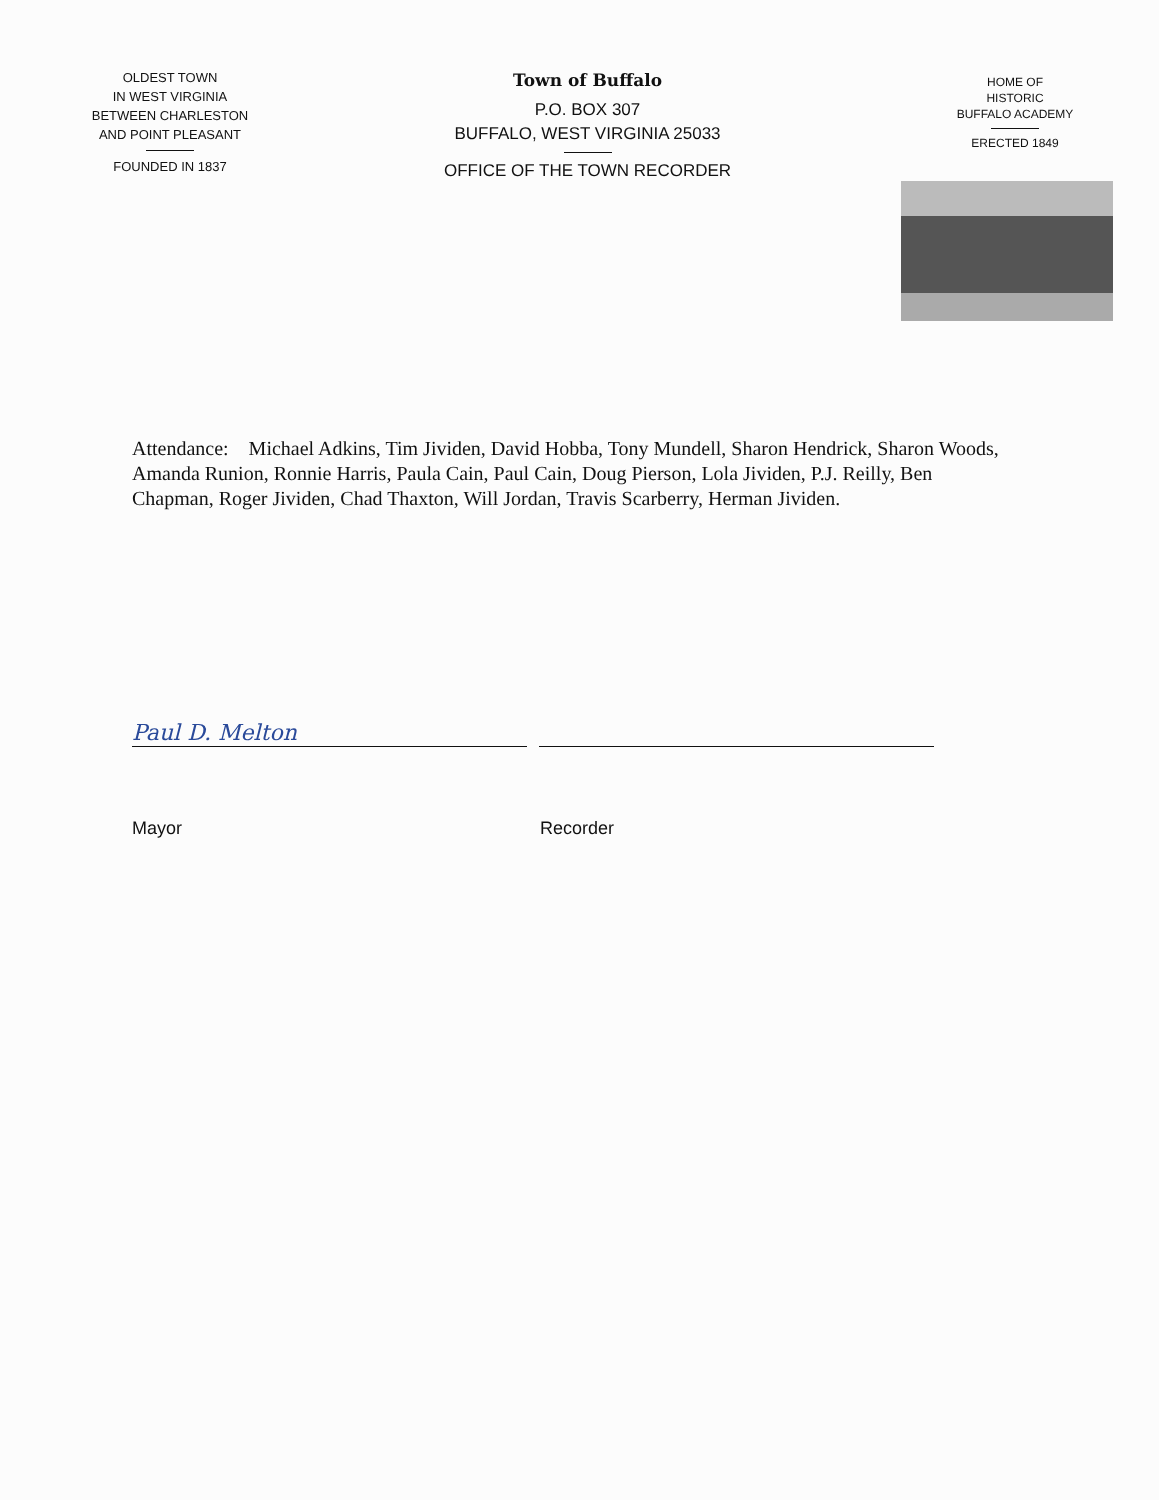OLDEST TOWN
IN WEST VIRGINIA
BETWEEN CHARLESTON
AND POINT PLEASANT
FOUNDED IN 1837
Town of Buffalo
P.O. BOX 307
BUFFALO, WEST VIRGINIA 25033
OFFICE OF THE TOWN RECORDER
HOME OF
HISTORIC
BUFFALO ACADEMY
ERECTED 1849
Attendance: Michael Adkins, Tim Jividen, David Hobba, Tony Mundell, Sharon Hendrick, Sharon Woods, Amanda Runion, Ronnie Harris, Paula Cain, Paul Cain, Doug Pierson, Lola Jividen, P.J. Reilly, Ben Chapman, Roger Jividen, Chad Thaxton, Will Jordan, Travis Scarberry, Herman Jividen.
Paul D. Melton
Mayor Recorder